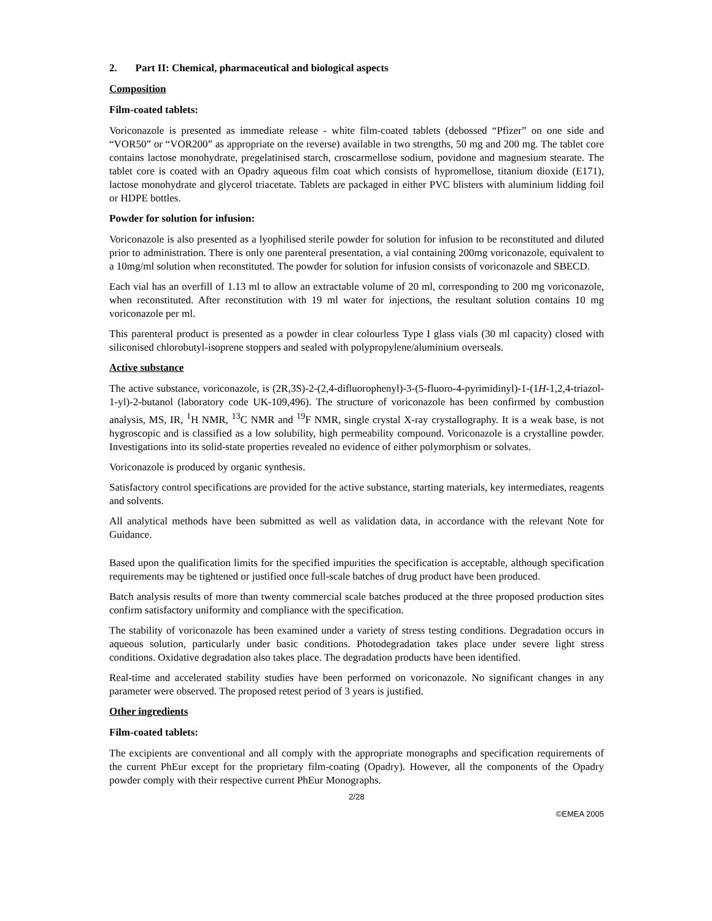2. Part II: Chemical, pharmaceutical and biological aspects
Composition
Film-coated tablets:
Voriconazole is presented as immediate release - white film-coated tablets (debossed “Pfizer” on one side and “VOR50” or “VOR200” as appropriate on the reverse) available in two strengths, 50 mg and 200 mg. The tablet core contains lactose monohydrate, pregelatinised starch, croscarmellose sodium, povidone and magnesium stearate. The tablet core is coated with an Opadry aqueous film coat which consists of hypromellose, titanium dioxide (E171), lactose monohydrate and glycerol triacetate. Tablets are packaged in either PVC blisters with aluminium lidding foil or HDPE bottles.
Powder for solution for infusion:
Voriconazole is also presented as a lyophilised sterile powder for solution for infusion to be reconstituted and diluted prior to administration. There is only one parenteral presentation, a vial containing 200mg voriconazole, equivalent to a 10mg/ml solution when reconstituted. The powder for solution for infusion consists of voriconazole and SBECD.
Each vial has an overfill of 1.13 ml to allow an extractable volume of 20 ml, corresponding to 200 mg voriconazole, when reconstituted. After reconstitution with 19 ml water for injections, the resultant solution contains 10 mg voriconazole per ml.
This parenteral product is presented as a powder in clear colourless Type I glass vials (30 ml capacity) closed with siliconised chlorobutyl-isoprene stoppers and sealed with polypropylene/aluminium overseals.
Active substance
The active substance, voriconazole, is (2R,3S)-2-(2,4-difluorophenyl)-3-(5-fluoro-4-pyrimidinyl)-1-(1H-1,2,4-triazol-1-yl)-2-butanol (laboratory code UK-109,496). The structure of voriconazole has been confirmed by combustion analysis, MS, IR, <sup>1</sup>H NMR, <sup>13</sup>C NMR and <sup>19</sup>F NMR, single crystal X-ray crystallography. It is a weak base, is not hygroscopic and is classified as a low solubility, high permeability compound. Voriconazole is a crystalline powder. Investigations into its solid-state properties revealed no evidence of either polymorphism or solvates.
Voriconazole is produced by organic synthesis.
Satisfactory control specifications are provided for the active substance, starting materials, key intermediates, reagents and solvents.
All analytical methods have been submitted as well as validation data, in accordance with the relevant Note for Guidance.
Based upon the qualification limits for the specified impurities the specification is acceptable, although specification requirements may be tightened or justified once full-scale batches of drug product have been produced.
Batch analysis results of more than twenty commercial scale batches produced at the three proposed production sites confirm satisfactory uniformity and compliance with the specification.
The stability of voriconazole has been examined under a variety of stress testing conditions. Degradation occurs in aqueous solution, particularly under basic conditions. Photodegradation takes place under severe light stress conditions. Oxidative degradation also takes place. The degradation products have been identified.
Real-time and accelerated stability studies have been performed on voriconazole. No significant changes in any parameter were observed. The proposed retest period of 3 years is justified.
Other ingredients
Film-coated tablets:
The excipients are conventional and all comply with the appropriate monographs and specification requirements of the current PhEur except for the proprietary film-coating (Opadry). However, all the components of the Opadry powder comply with their respective current PhEur Monographs.
2/28
©EMEA 2005